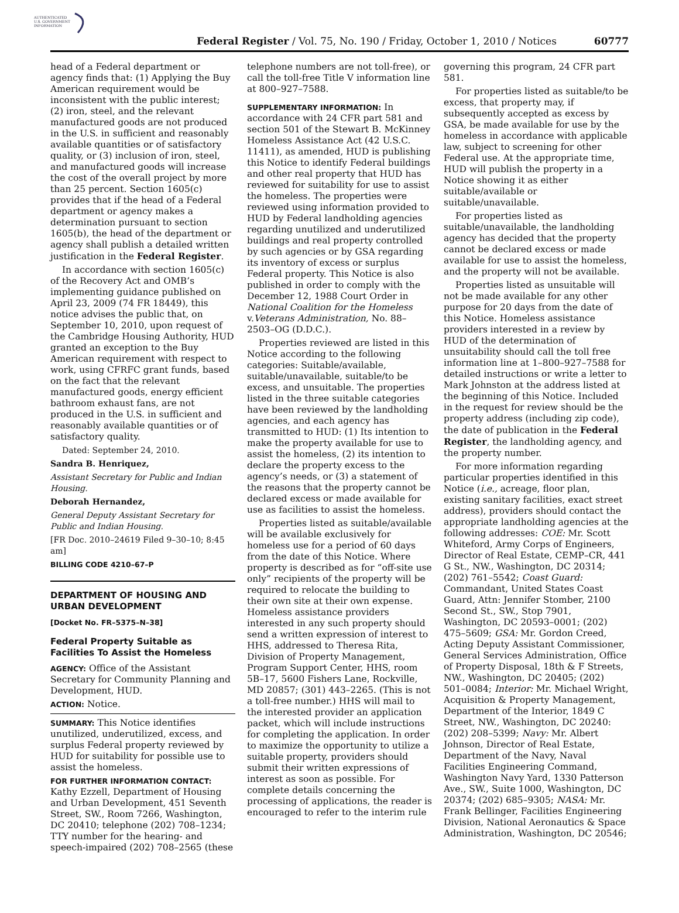AUTHENTICATED
U.S. GOVERNMENT
INFORMATION
Federal Register / Vol. 75, No. 190 / Friday, October 1, 2010 / Notices 60777
head of a Federal department or agency finds that: (1) Applying the Buy American requirement would be inconsistent with the public interest; (2) iron, steel, and the relevant manufactured goods are not produced in the U.S. in sufficient and reasonably available quantities or of satisfactory quality, or (3) inclusion of iron, steel, and manufactured goods will increase the cost of the overall project by more than 25 percent. Section 1605(c) provides that if the head of a Federal department or agency makes a determination pursuant to section 1605(b), the head of the department or agency shall publish a detailed written justification in the Federal Register.
In accordance with section 1605(c) of the Recovery Act and OMB’s implementing guidance published on April 23, 2009 (74 FR 18449), this notice advises the public that, on September 10, 2010, upon request of the Cambridge Housing Authority, HUD granted an exception to the Buy American requirement with respect to work, using CFRFC grant funds, based on the fact that the relevant manufactured goods, energy efficient bathroom exhaust fans, are not produced in the U.S. in sufficient and reasonably available quantities or of satisfactory quality.
Dated: September 24, 2010.
Sandra B. Henriquez,
Assistant Secretary for Public and Indian Housing.
Deborah Hernandez,
General Deputy Assistant Secretary for Public and Indian Housing.
[FR Doc. 2010–24619 Filed 9–30–10; 8:45 am]
BILLING CODE 4210–67–P
DEPARTMENT OF HOUSING AND URBAN DEVELOPMENT
[Docket No. FR–5375–N–38]
Federal Property Suitable as Facilities To Assist the Homeless
AGENCY: Office of the Assistant Secretary for Community Planning and Development, HUD.
ACTION: Notice.
SUMMARY: This Notice identifies unutilized, underutilized, excess, and surplus Federal property reviewed by HUD for suitability for possible use to assist the homeless.
FOR FURTHER INFORMATION CONTACT: Kathy Ezzell, Department of Housing and Urban Development, 451 Seventh Street, SW., Room 7266, Washington, DC 20410; telephone (202) 708–1234; TTY number for the hearing- and speech-impaired (202) 708–2565 (these
telephone numbers are not toll-free), or call the toll-free Title V information line at 800–927–7588.
SUPPLEMENTARY INFORMATION: In accordance with 24 CFR part 581 and section 501 of the Stewart B. McKinney Homeless Assistance Act (42 U.S.C. 11411), as amended, HUD is publishing this Notice to identify Federal buildings and other real property that HUD has reviewed for suitability for use to assist the homeless. The properties were reviewed using information provided to HUD by Federal landholding agencies regarding unutilized and underutilized buildings and real property controlled by such agencies or by GSA regarding its inventory of excess or surplus Federal property. This Notice is also published in order to comply with the December 12, 1988 Court Order in National Coalition for the Homeless v.Veterans Administration, No. 88–2503–OG (D.D.C.).
Properties reviewed are listed in this Notice according to the following categories: Suitable/available, suitable/unavailable, suitable/to be excess, and unsuitable. The properties listed in the three suitable categories have been reviewed by the landholding agencies, and each agency has transmitted to HUD: (1) Its intention to make the property available for use to assist the homeless, (2) its intention to declare the property excess to the agency’s needs, or (3) a statement of the reasons that the property cannot be declared excess or made available for use as facilities to assist the homeless.
Properties listed as suitable/available will be available exclusively for homeless use for a period of 60 days from the date of this Notice. Where property is described as for “off-site use only” recipients of the property will be required to relocate the building to their own site at their own expense. Homeless assistance providers interested in any such property should send a written expression of interest to HHS, addressed to Theresa Rita, Division of Property Management, Program Support Center, HHS, room 5B–17, 5600 Fishers Lane, Rockville, MD 20857; (301) 443–2265. (This is not a toll-free number.) HHS will mail to the interested provider an application packet, which will include instructions for completing the application. In order to maximize the opportunity to utilize a suitable property, providers should submit their written expressions of interest as soon as possible. For complete details concerning the processing of applications, the reader is encouraged to refer to the interim rule
governing this program, 24 CFR part 581.
For properties listed as suitable/to be excess, that property may, if subsequently accepted as excess by GSA, be made available for use by the homeless in accordance with applicable law, subject to screening for other Federal use. At the appropriate time, HUD will publish the property in a Notice showing it as either suitable/available or suitable/unavailable.
For properties listed as suitable/unavailable, the landholding agency has decided that the property cannot be declared excess or made available for use to assist the homeless, and the property will not be available.
Properties listed as unsuitable will not be made available for any other purpose for 20 days from the date of this Notice. Homeless assistance providers interested in a review by HUD of the determination of unsuitability should call the toll free information line at 1–800–927–7588 for detailed instructions or write a letter to Mark Johnston at the address listed at the beginning of this Notice. Included in the request for review should be the property address (including zip code), the date of publication in the Federal Register, the landholding agency, and the property number.
For more information regarding particular properties identified in this Notice (i.e., acreage, floor plan, existing sanitary facilities, exact street address), providers should contact the appropriate landholding agencies at the following addresses: COE: Mr. Scott Whiteford, Army Corps of Engineers, Director of Real Estate, CEMP–CR, 441 G St., NW., Washington, DC 20314; (202) 761–5542; Coast Guard: Commandant, United States Coast Guard, Attn: Jennifer Stomber, 2100 Second St., SW., Stop 7901, Washington, DC 20593–0001; (202) 475–5609; GSA: Mr. Gordon Creed, Acting Deputy Assistant Commissioner, General Services Administration, Office of Property Disposal, 18th & F Streets, NW., Washington, DC 20405; (202) 501–0084; Interior: Mr. Michael Wright, Acquisition & Property Management, Department of the Interior, 1849 C Street, NW., Washington, DC 20240: (202) 208–5399; Navy: Mr. Albert Johnson, Director of Real Estate, Department of the Navy, Naval Facilities Engineering Command, Washington Navy Yard, 1330 Patterson Ave., SW., Suite 1000, Washington, DC 20374; (202) 685–9305; NASA: Mr. Frank Bellinger, Facilities Engineering Division, National Aeronautics & Space Administration, Washington, DC 20546;